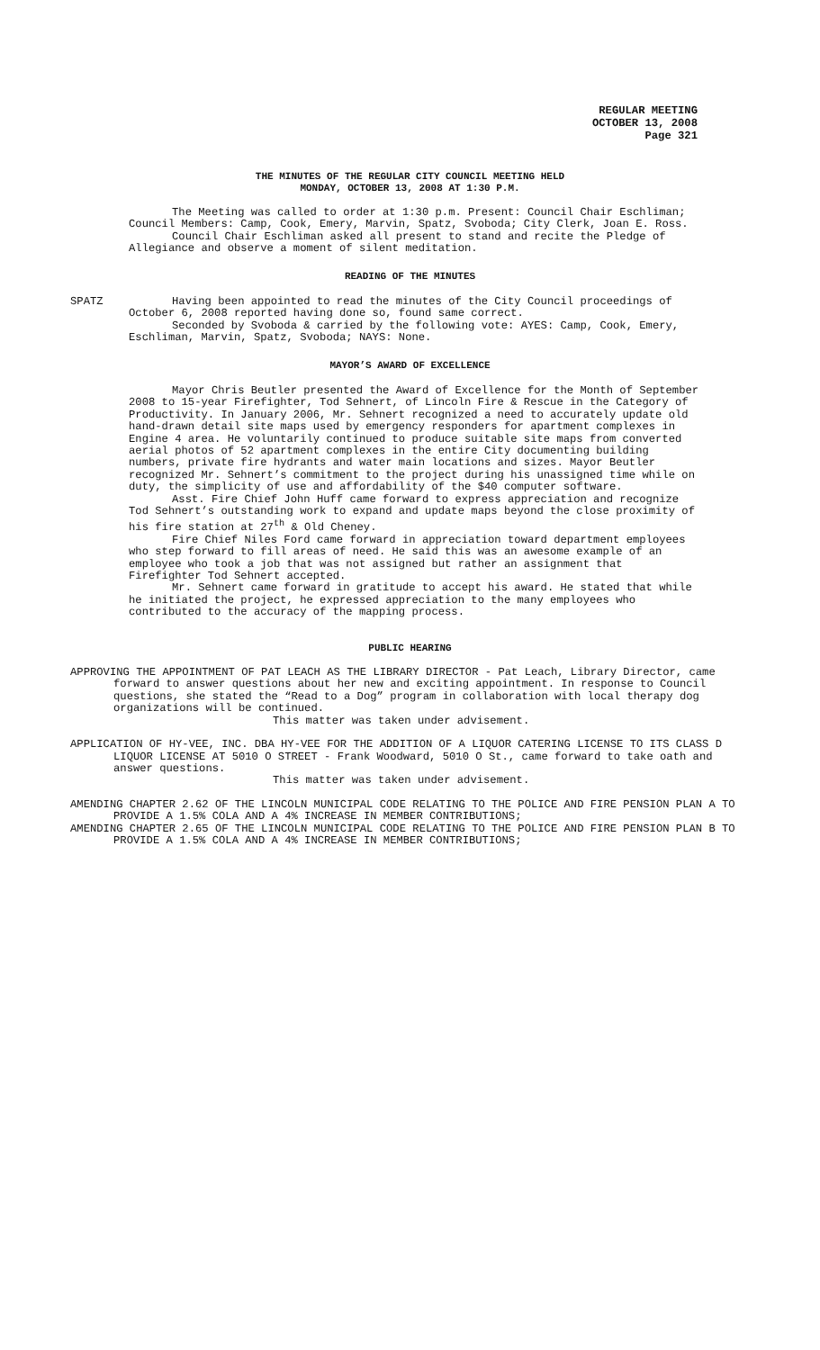REGULAR MEETING
OCTOBER 13, 2008
Page 321
THE MINUTES OF THE REGULAR CITY COUNCIL MEETING HELD
MONDAY, OCTOBER 13, 2008 AT 1:30 P.M.
The Meeting was called to order at 1:30 p.m. Present: Council Chair Eschliman; Council Members: Camp, Cook, Emery, Marvin, Spatz, Svoboda; City Clerk, Joan E. Ross.
Council Chair Eschliman asked all present to stand and recite the Pledge of Allegiance and observe a moment of silent meditation.
READING OF THE MINUTES
SPATZ Having been appointed to read the minutes of the City Council proceedings of October 6, 2008 reported having done so, found same correct.
Seconded by Svoboda & carried by the following vote: AYES: Camp, Cook, Emery, Eschliman, Marvin, Spatz, Svoboda; NAYS: None.
MAYOR’S AWARD OF EXCELLENCE
Mayor Chris Beutler presented the Award of Excellence for the Month of September 2008 to 15-year Firefighter, Tod Sehnert, of Lincoln Fire & Rescue in the Category of Productivity. In January 2006, Mr. Sehnert recognized a need to accurately update old hand-drawn detail site maps used by emergency responders for apartment complexes in Engine 4 area. He voluntarily continued to produce suitable site maps from converted aerial photos of 52 apartment complexes in the entire City documenting building numbers, private fire hydrants and water main locations and sizes. Mayor Beutler recognized Mr. Sehnert’s commitment to the project during his unassigned time while on duty, the simplicity of use and affordability of the $40 computer software.
Asst. Fire Chief John Huff came forward to express appreciation and recognize Tod Sehnert’s outstanding work to expand and update maps beyond the close proximity of his fire station at 27<sup>th</sup> & Old Cheney.
Fire Chief Niles Ford came forward in appreciation toward department employees who step forward to fill areas of need. He said this was an awesome example of an employee who took a job that was not assigned but rather an assignment that Firefighter Tod Sehnert accepted.
Mr. Sehnert came forward in gratitude to accept his award. He stated that while he initiated the project, he expressed appreciation to the many employees who contributed to the accuracy of the mapping process.
PUBLIC HEARING
APPROVING THE APPOINTMENT OF PAT LEACH AS THE LIBRARY DIRECTOR - Pat Leach, Library Director, came forward to answer questions about her new and exciting appointment. In response to Council questions, she stated the “Read to a Dog” program in collaboration with local therapy dog organizations will be continued.
This matter was taken under advisement.
APPLICATION OF HY-VEE, INC. DBA HY-VEE FOR THE ADDITION OF A LIQUOR CATERING LICENSE TO ITS CLASS D LIQUOR LICENSE AT 5010 O STREET - Frank Woodward, 5010 O St., came forward to take oath and answer questions.
This matter was taken under advisement.
AMENDING CHAPTER 2.62 OF THE LINCOLN MUNICIPAL CODE RELATING TO THE POLICE AND FIRE PENSION PLAN A TO PROVIDE A 1.5% COLA AND A 4% INCREASE IN MEMBER CONTRIBUTIONS;
AMENDING CHAPTER 2.65 OF THE LINCOLN MUNICIPAL CODE RELATING TO THE POLICE AND FIRE PENSION PLAN B TO PROVIDE A 1.5% COLA AND A 4% INCREASE IN MEMBER CONTRIBUTIONS;